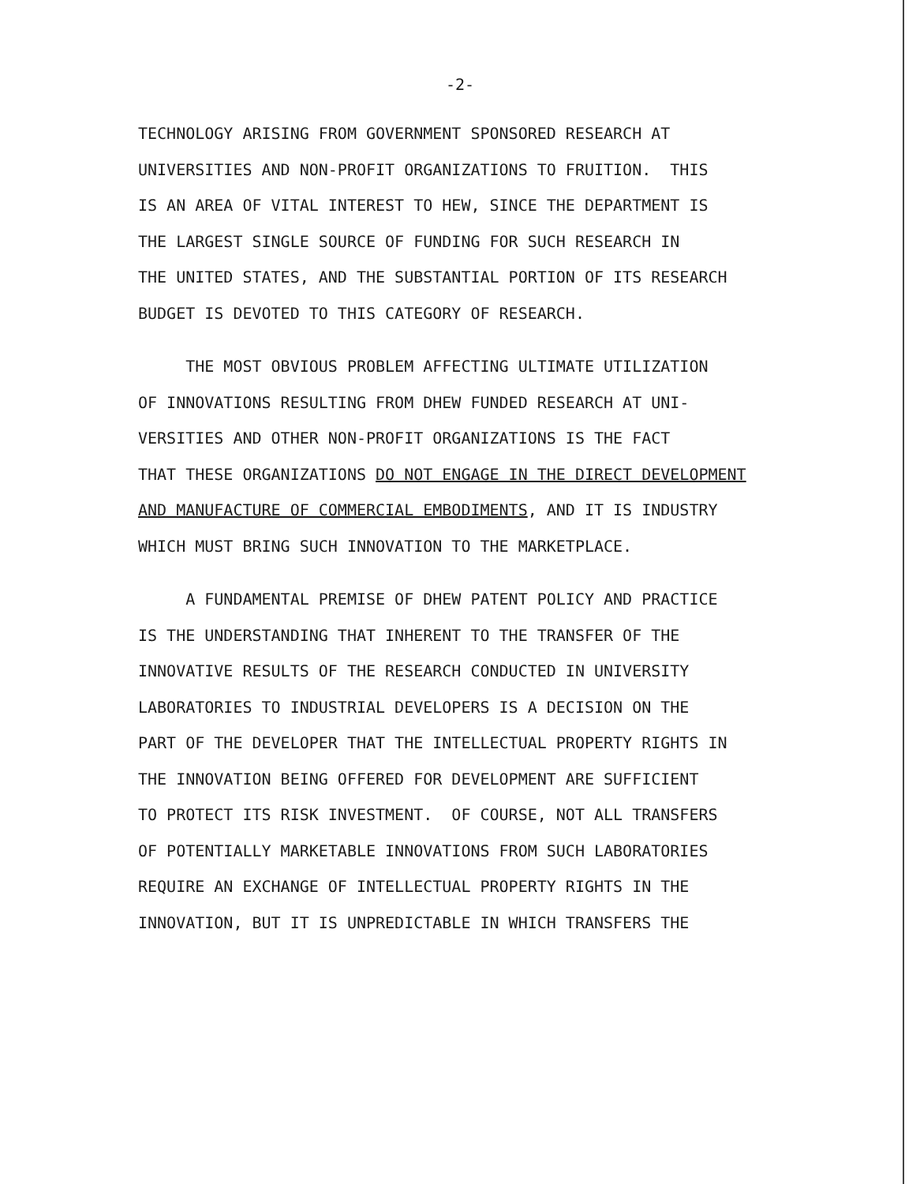-2-
TECHNOLOGY ARISING FROM GOVERNMENT SPONSORED RESEARCH AT UNIVERSITIES AND NON-PROFIT ORGANIZATIONS TO FRUITION. THIS IS AN AREA OF VITAL INTEREST TO HEW, SINCE THE DEPARTMENT IS THE LARGEST SINGLE SOURCE OF FUNDING FOR SUCH RESEARCH IN THE UNITED STATES, AND THE SUBSTANTIAL PORTION OF ITS RESEARCH BUDGET IS DEVOTED TO THIS CATEGORY OF RESEARCH.
THE MOST OBVIOUS PROBLEM AFFECTING ULTIMATE UTILIZATION OF INNOVATIONS RESULTING FROM DHEW FUNDED RESEARCH AT UNI- VERSITIES AND OTHER NON-PROFIT ORGANIZATIONS IS THE FACT THAT THESE ORGANIZATIONS DO NOT ENGAGE IN THE DIRECT DEVELOPMENT AND MANUFACTURE OF COMMERCIAL EMBODIMENTS, AND IT IS INDUSTRY WHICH MUST BRING SUCH INNOVATION TO THE MARKETPLACE.
A FUNDAMENTAL PREMISE OF DHEW PATENT POLICY AND PRACTICE IS THE UNDERSTANDING THAT INHERENT TO THE TRANSFER OF THE INNOVATIVE RESULTS OF THE RESEARCH CONDUCTED IN UNIVERSITY LABORATORIES TO INDUSTRIAL DEVELOPERS IS A DECISION ON THE PART OF THE DEVELOPER THAT THE INTELLECTUAL PROPERTY RIGHTS IN THE INNOVATION BEING OFFERED FOR DEVELOPMENT ARE SUFFICIENT TO PROTECT ITS RISK INVESTMENT. OF COURSE, NOT ALL TRANSFERS OF POTENTIALLY MARKETABLE INNOVATIONS FROM SUCH LABORATORIES REQUIRE AN EXCHANGE OF INTELLECTUAL PROPERTY RIGHTS IN THE INNOVATION, BUT IT IS UNPREDICTABLE IN WHICH TRANSFERS THE